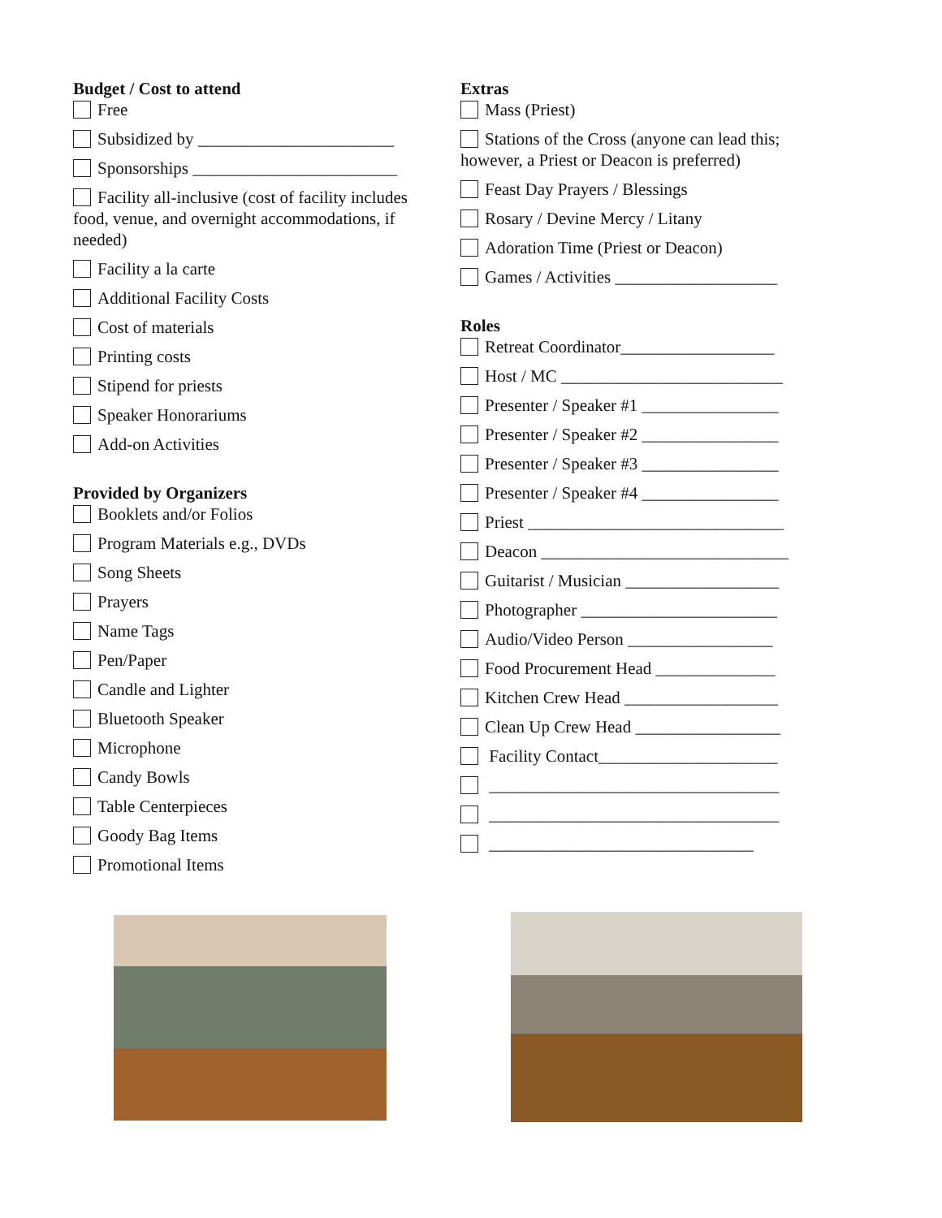Budget / Cost to attend
Free
Subsidized by _______________________
Sponsorships ________________________
Facility all-inclusive (cost of facility includes food, venue, and overnight accommodations, if needed)
Facility a la carte
Additional Facility Costs
Cost of materials
Printing costs
Stipend for priests
Speaker Honorariums
Add-on Activities
Provided by Organizers
Booklets and/or Folios
Program Materials e.g., DVDs
Song Sheets
Prayers
Name Tags
Pen/Paper
Candle and Lighter
Bluetooth Speaker
Microphone
Candy Bowls
Table Centerpieces
Goody Bag Items
Promotional Items
Extras
Mass (Priest)
Stations of the Cross (anyone can lead this; however, a Priest or Deacon is preferred)
Feast Day Prayers / Blessings
Rosary / Devine Mercy / Litany
Adoration Time (Priest or Deacon)
Games / Activities ___________________
Roles
Retreat Coordinator__________________
Host / MC __________________________
Presenter / Speaker #1 ________________
Presenter / Speaker #2 ________________
Presenter / Speaker #3 ________________
Presenter / Speaker #4 ________________
Priest ______________________________
Deacon _____________________________
Guitarist / Musician __________________
Photographer _______________________
Audio/Video Person _________________
Food Procurement Head ______________
Kitchen Crew Head __________________
Clean Up Crew Head _________________
Facility Contact_____________________
__________________________________
__________________________________
_______________________________